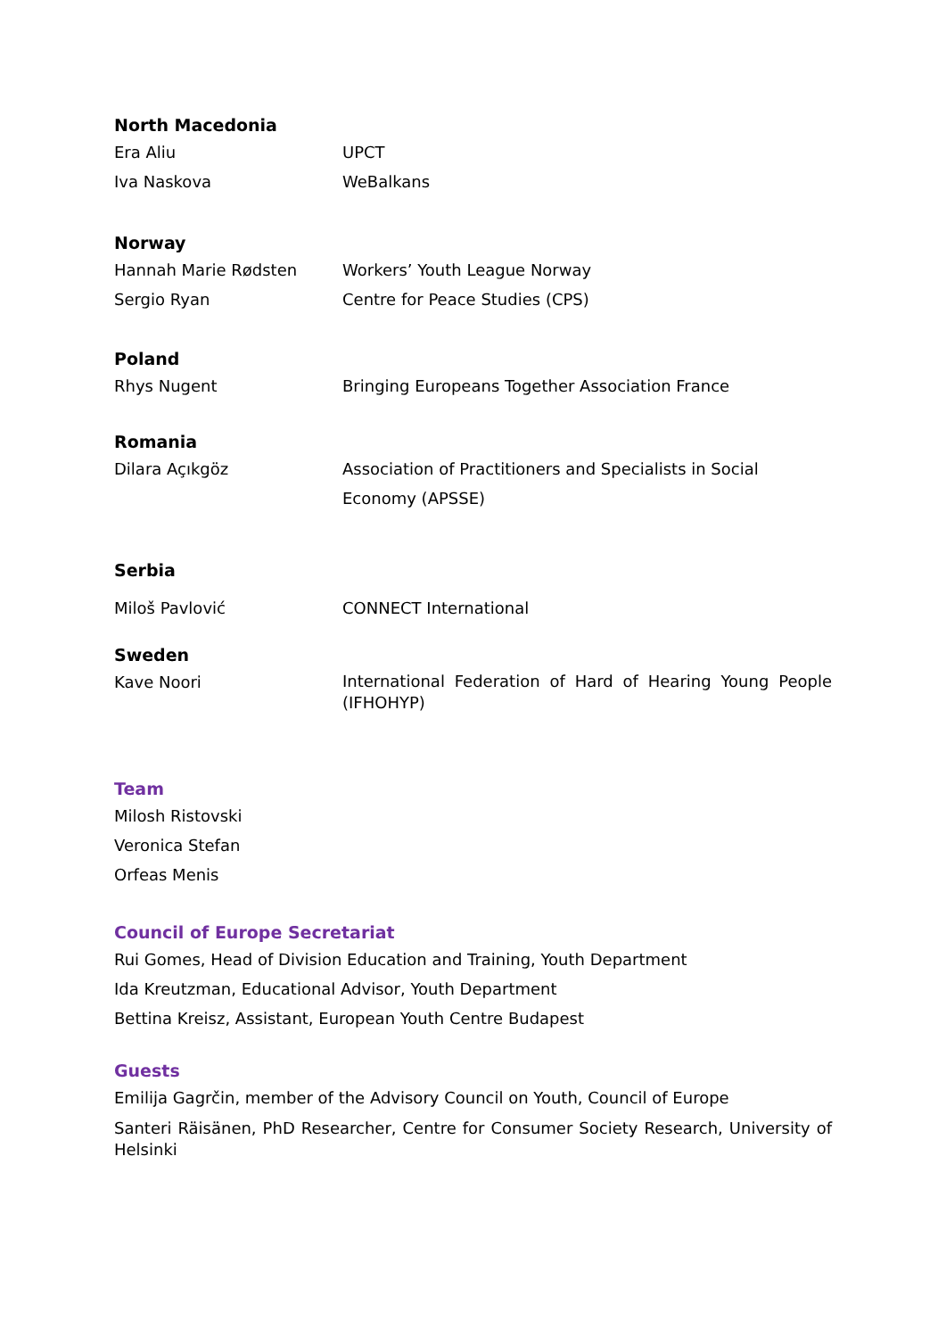North Macedonia
| Era Aliu | UPCT |
| Iva Naskova | WeBalkans |
Norway
| Hannah Marie Rødsten | Workers’ Youth League Norway |
| Sergio Ryan | Centre for Peace Studies (CPS) |
Poland
| Rhys Nugent | Bringing Europeans Together Association France |
Romania
| Dilara Açıkgöz | Association of Practitioners and Specialists in Social Economy (APSSE) |
Serbia
| Miloš Pavlović | CONNECT International |
Sweden
| Kave Noori | International Federation of Hard of Hearing Young People (IFHOHYP) |
Team
Milosh Ristovski
Veronica Stefan
Orfeas Menis
Council of Europe Secretariat
Rui Gomes, Head of Division Education and Training, Youth Department
Ida Kreutzman, Educational Advisor, Youth Department
Bettina Kreisz, Assistant, European Youth Centre Budapest
Guests
Emilija Gagrčin, member of the Advisory Council on Youth, Council of Europe
Santeri Räisänen, PhD Researcher, Centre for Consumer Society Research, University of Helsinki